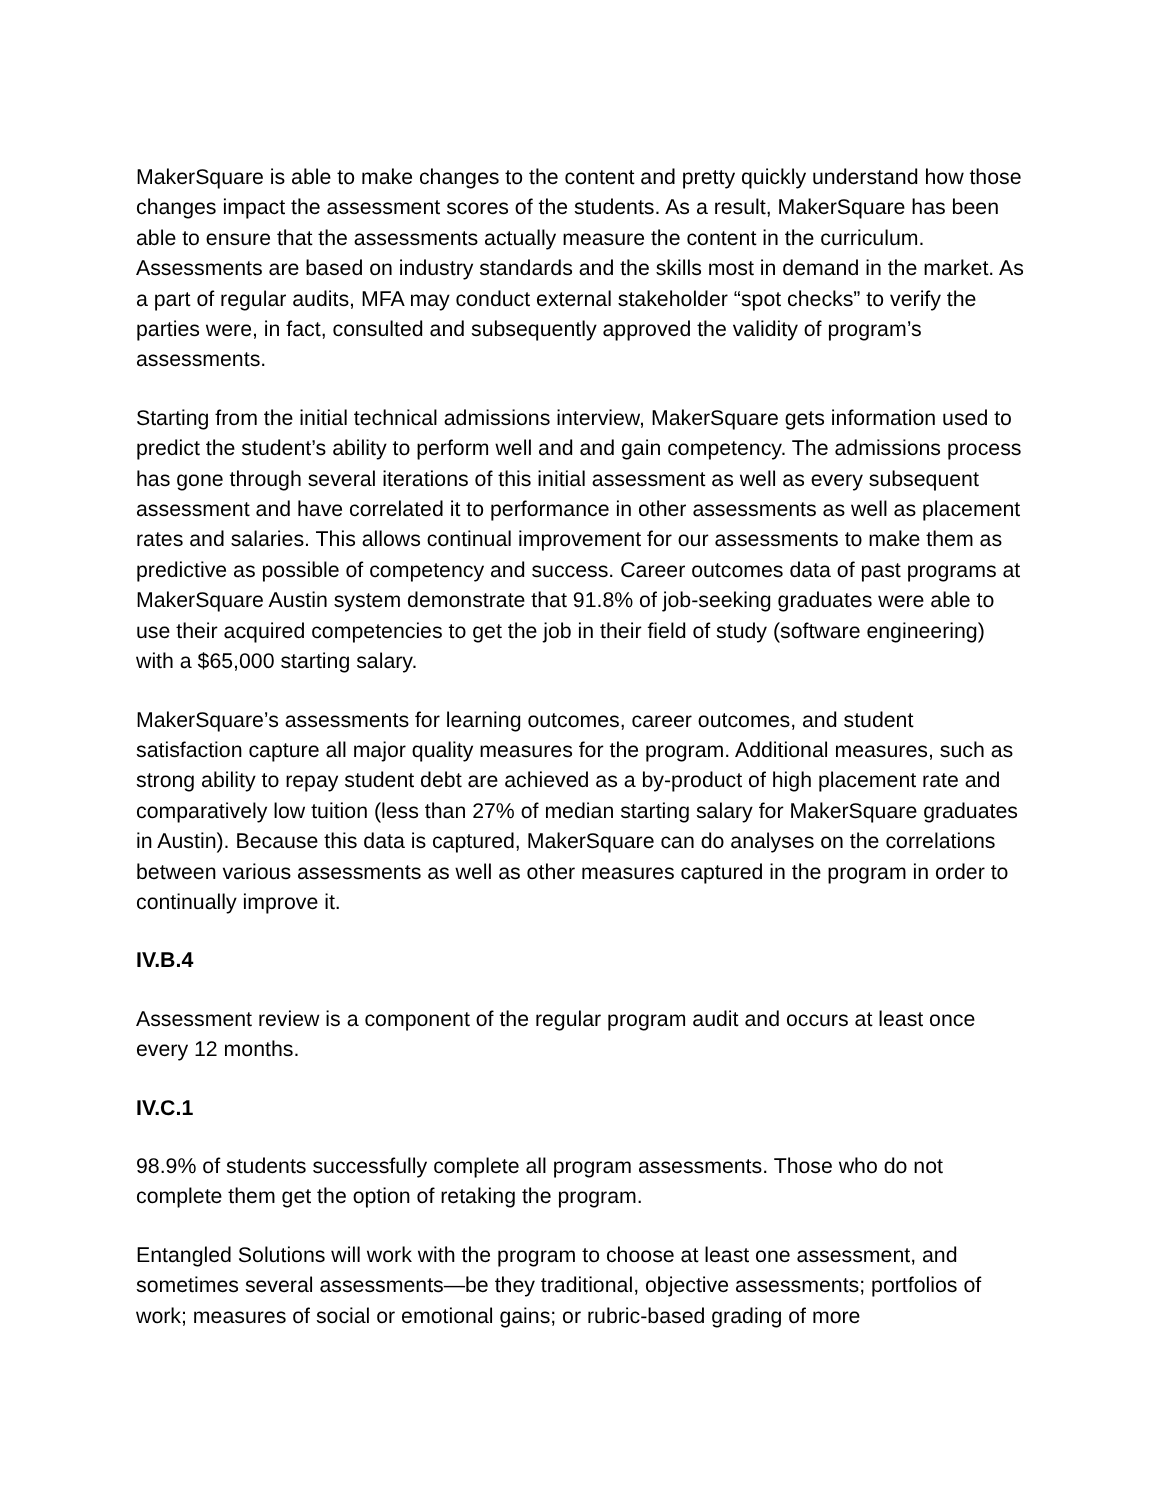MakerSquare is able to make changes to the content and pretty quickly understand how those changes impact the assessment scores of the students. As a result, MakerSquare has been able to ensure that the assessments actually measure the content in the curriculum. Assessments are based on industry standards and the skills most in demand in the market. As a part of regular audits, MFA may conduct external stakeholder “spot checks” to verify the parties were, in fact, consulted and subsequently approved the validity of program’s assessments.
Starting from the initial technical admissions interview, MakerSquare gets information used to predict the student’s ability to perform well and and gain competency. The admissions process has gone through several iterations of this initial assessment as well as every subsequent assessment and have correlated it to performance in other assessments as well as placement rates and salaries. This allows continual improvement for our assessments to make them as predictive as possible of competency and success. Career outcomes data of past programs at MakerSquare Austin system demonstrate that 91.8% of job-seeking graduates were able to use their acquired competencies to get the job in their field of study (software engineering) with a $65,000 starting salary.
MakerSquare’s assessments for learning outcomes, career outcomes, and student satisfaction capture all major quality measures for the program. Additional measures, such as strong ability to repay student debt are achieved as a by-product of high placement rate and comparatively low tuition (less than 27% of median starting salary for MakerSquare graduates in Austin). Because this data is captured, MakerSquare can do analyses on the correlations between various assessments as well as other measures captured in the program in order to continually improve it.
IV.B.4
Assessment review is a component of the regular program audit and occurs at least once every 12 months.
IV.C.1
98.9% of students successfully complete all program assessments. Those who do not complete them get the option of retaking the program.
Entangled Solutions will work with the program to choose at least one assessment, and sometimes several assessments—be they traditional, objective assessments; portfolios of work; measures of social or emotional gains; or rubric-based grading of more